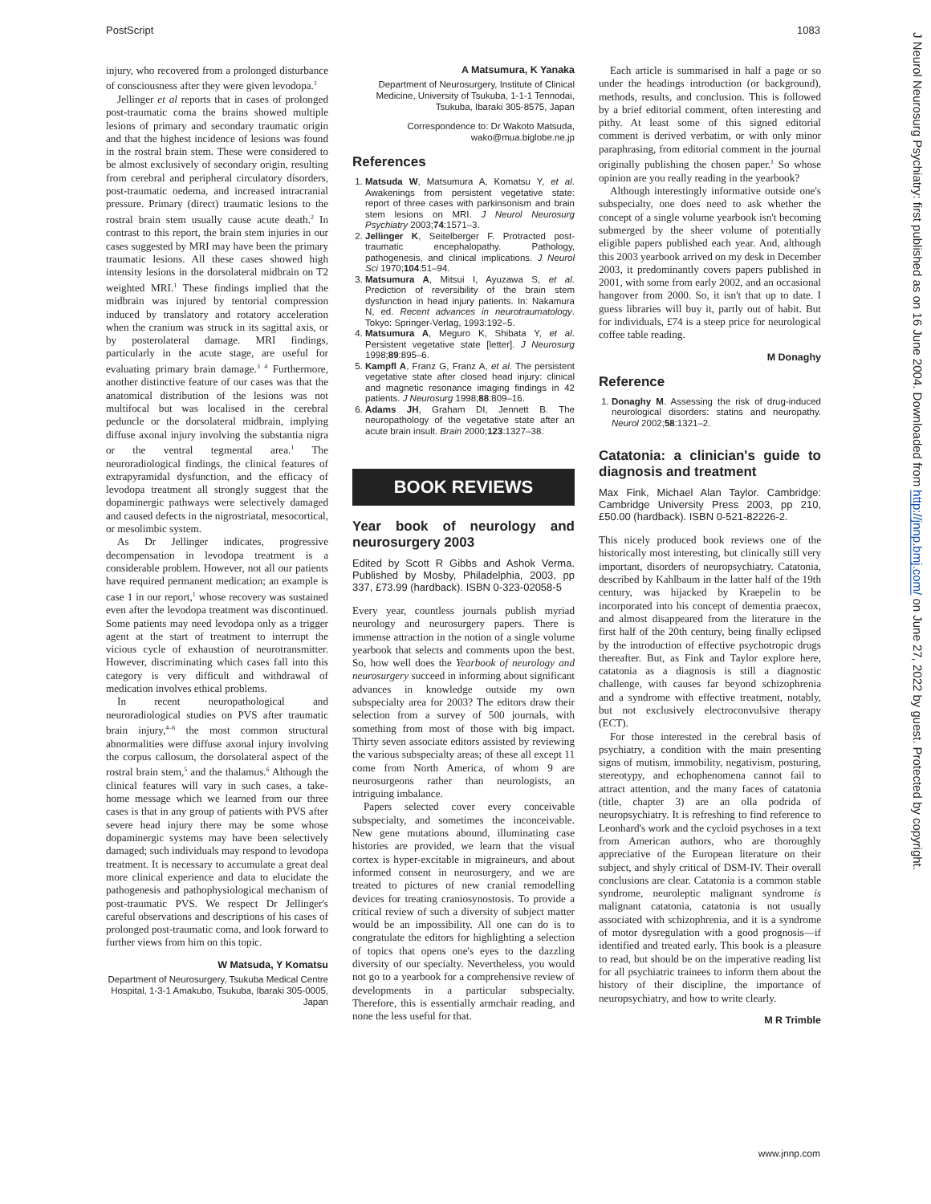PostScript 1083
injury, who recovered from a prolonged disturbance of consciousness after they were given levodopa.<sup>1</sup>
Jellinger et al reports that in cases of prolonged post-traumatic coma the brains showed multiple lesions of primary and secondary traumatic origin and that the highest incidence of lesions was found in the rostral brain stem. These were considered to be almost exclusively of secondary origin, resulting from cerebral and peripheral circulatory disorders, post-traumatic oedema, and increased intracranial pressure. Primary (direct) traumatic lesions to the rostral brain stem usually cause acute death.<sup>2</sup> In contrast to this report, the brain stem injuries in our cases suggested by MRI may have been the primary traumatic lesions. All these cases showed high intensity lesions in the dorsolateral midbrain on T2 weighted MRI.<sup>1</sup> These findings implied that the midbrain was injured by tentorial compression induced by translatory and rotatory acceleration when the cranium was struck in its sagittal axis, or by posterolateral damage. MRI findings, particularly in the acute stage, are useful for evaluating primary brain damage.<sup>3 4</sup> Furthermore, another distinctive feature of our cases was that the anatomical distribution of the lesions was not multifocal but was localised in the cerebral peduncle or the dorsolateral midbrain, implying diffuse axonal injury involving the substantia nigra or the ventral tegmental area.<sup>1</sup> The neuroradiological findings, the clinical features of extrapyramidal dysfunction, and the efficacy of levodopa treatment all strongly suggest that the dopaminergic pathways were selectively damaged and caused defects in the nigrostriatal, mesocortical, or mesolimbic system.
As Dr Jellinger indicates, progressive decompensation in levodopa treatment is a considerable problem. However, not all our patients have required permanent medication; an example is case 1 in our report,<sup>1</sup> whose recovery was sustained even after the levodopa treatment was discontinued. Some patients may need levodopa only as a trigger agent at the start of treatment to interrupt the vicious cycle of exhaustion of neurotransmitter. However, discriminating which cases fall into this category is very difficult and withdrawal of medication involves ethical problems.
In recent neuropathological and neuroradiological studies on PVS after traumatic brain injury,<sup>4–6</sup> the most common structural abnormalities were diffuse axonal injury involving the corpus callosum, the dorsolateral aspect of the rostral brain stem,<sup>5</sup> and the thalamus.<sup>6</sup> Although the clinical features will vary in such cases, a take-home message which we learned from our three cases is that in any group of patients with PVS after severe head injury there may be some whose dopaminergic systems may have been selectively damaged; such individuals may respond to levodopa treatment. It is necessary to accumulate a great deal more clinical experience and data to elucidate the pathogenesis and pathophysiological mechanism of post-traumatic PVS. We respect Dr Jellinger's careful observations and descriptions of his cases of prolonged post-traumatic coma, and look forward to further views from him on this topic.
W Matsuda, Y Komatsu
Department of Neurosurgery, Tsukuba Medical Centre Hospital, 1-3-1 Amakubo, Tsukuba, Ibaraki 305-0005, Japan
A Matsumura, K Yanaka
Department of Neurosurgery, Institute of Clinical Medicine, University of Tsukuba, 1-1-1 Tennodai, Tsukuba, Ibaraki 305-8575, Japan
Correspondence to: Dr Wakoto Matsuda, wako@mua.biglobe.ne.jp
References
1. Matsuda W, Matsumura A, Komatsu Y, et al. Awakenings from persistent vegetative state: report of three cases with parkinsonism and brain stem lesions on MRI. J Neurol Neurosurg Psychiatry 2003;74:1571–3.
2. Jellinger K, Seitelberger F. Protracted post-traumatic encephalopathy. Pathology, pathogenesis, and clinical implications. J Neurol Sci 1970;104:51–94.
3. Matsumura A, Mitsui I, Ayuzawa S, et al. Prediction of reversibility of the brain stem dysfunction in head injury patients. In: Nakamura N, ed. Recent advances in neurotraumatology. Tokyo: Springer-Verlag, 1993:192–5.
4. Matsumura A, Meguro K, Shibata Y, et al. Persistent vegetative state [letter]. J Neurosurg 1998;89:895–6.
5. Kampfl A, Franz G, Franz A, et al. The persistent vegetative state after closed head injury: clinical and magnetic resonance imaging findings in 42 patients. J Neurosurg 1998;88:809–16.
6. Adams JH, Graham DI, Jennett B. The neuropathology of the vegetative state after an acute brain insult. Brain 2000;123:1327–38.
BOOK REVIEWS
Year book of neurology and neurosurgery 2003
Edited by Scott R Gibbs and Ashok Verma. Published by Mosby, Philadelphia, 2003, pp 337, £73.99 (hardback). ISBN 0-323-02058-5
Every year, countless journals publish myriad neurology and neurosurgery papers. There is immense attraction in the notion of a single volume yearbook that selects and comments upon the best. So, how well does the Yearbook of neurology and neurosurgery succeed in informing about significant advances in knowledge outside my own subspecialty area for 2003? The editors draw their selection from a survey of 500 journals, with something from most of those with big impact. Thirty seven associate editors assisted by reviewing the various subspecialty areas; of these all except 11 come from North America, of whom 9 are neurosurgeons rather than neurologists, an intriguing imbalance.
Papers selected cover every conceivable subspecialty, and sometimes the inconceivable. New gene mutations abound, illuminating case histories are provided, we learn that the visual cortex is hyper-excitable in migraineurs, and about informed consent in neurosurgery, and we are treated to pictures of new cranial remodelling devices for treating craniosynostosis. To provide a critical review of such a diversity of subject matter would be an impossibility. All one can do is to congratulate the editors for highlighting a selection of topics that opens one's eyes to the dazzling diversity of our specialty. Nevertheless, you would not go to a yearbook for a comprehensive review of developments in a particular subspecialty. Therefore, this is essentially armchair reading, and none the less useful for that.
Each article is summarised in half a page or so under the headings introduction (or background), methods, results, and conclusion. This is followed by a brief editorial comment, often interesting and pithy. At least some of this signed editorial comment is derived verbatim, or with only minor paraphrasing, from editorial comment in the journal originally publishing the chosen paper.<sup>1</sup> So whose opinion are you really reading in the yearbook?
Although interestingly informative outside one's subspecialty, one does need to ask whether the concept of a single volume yearbook isn't becoming submerged by the sheer volume of potentially eligible papers published each year. And, although this 2003 yearbook arrived on my desk in December 2003, it predominantly covers papers published in 2001, with some from early 2002, and an occasional hangover from 2000. So, it isn't that up to date. I guess libraries will buy it, partly out of habit. But for individuals, £74 is a steep price for neurological coffee table reading.
M Donaghy
Reference
1. Donaghy M. Assessing the risk of drug-induced neurological disorders: statins and neuropathy. Neurol 2002;58:1321–2.
Catatonia: a clinician's guide to diagnosis and treatment
Max Fink, Michael Alan Taylor. Cambridge: Cambridge University Press 2003, pp 210, £50.00 (hardback). ISBN 0-521-82226-2.
This nicely produced book reviews one of the historically most interesting, but clinically still very important, disorders of neuropsychiatry. Catatonia, described by Kahlbaum in the latter half of the 19th century, was hijacked by Kraepelin to be incorporated into his concept of dementia praecox, and almost disappeared from the literature in the first half of the 20th century, being finally eclipsed by the introduction of effective psychotropic drugs thereafter. But, as Fink and Taylor explore here, catatonia as a diagnosis is still a diagnostic challenge, with causes far beyond schizophrenia and a syndrome with effective treatment, notably, but not exclusively electroconvulsive therapy (ECT).
For those interested in the cerebral basis of psychiatry, a condition with the main presenting signs of mutism, immobility, negativism, posturing, stereotypy, and echophenomena cannot fail to attract attention, and the many faces of catatonia (title, chapter 3) are an olla podrida of neuropsychiatry. It is refreshing to find reference to Leonhard's work and the cycloid psychoses in a text from American authors, who are thoroughly appreciative of the European literature on their subject, and shyly critical of DSM-IV. Their overall conclusions are clear. Catatonia is a common stable syndrome, neuroleptic malignant syndrome is malignant catatonia, catatonia is not usually associated with schizophrenia, and it is a syndrome of motor dysregulation with a good prognosis—if identified and treated early. This book is a pleasure to read, but should be on the imperative reading list for all psychiatric trainees to inform them about the history of their discipline, the importance of neuropsychiatry, and how to write clearly.
M R Trimble
J Neurol Neurosurg Psychiatry: first published as on 16 June 2004. Downloaded from http://jnnp.bmj.com/ on June 27, 2022 by guest. Protected by copyright.
www.jnnp.com